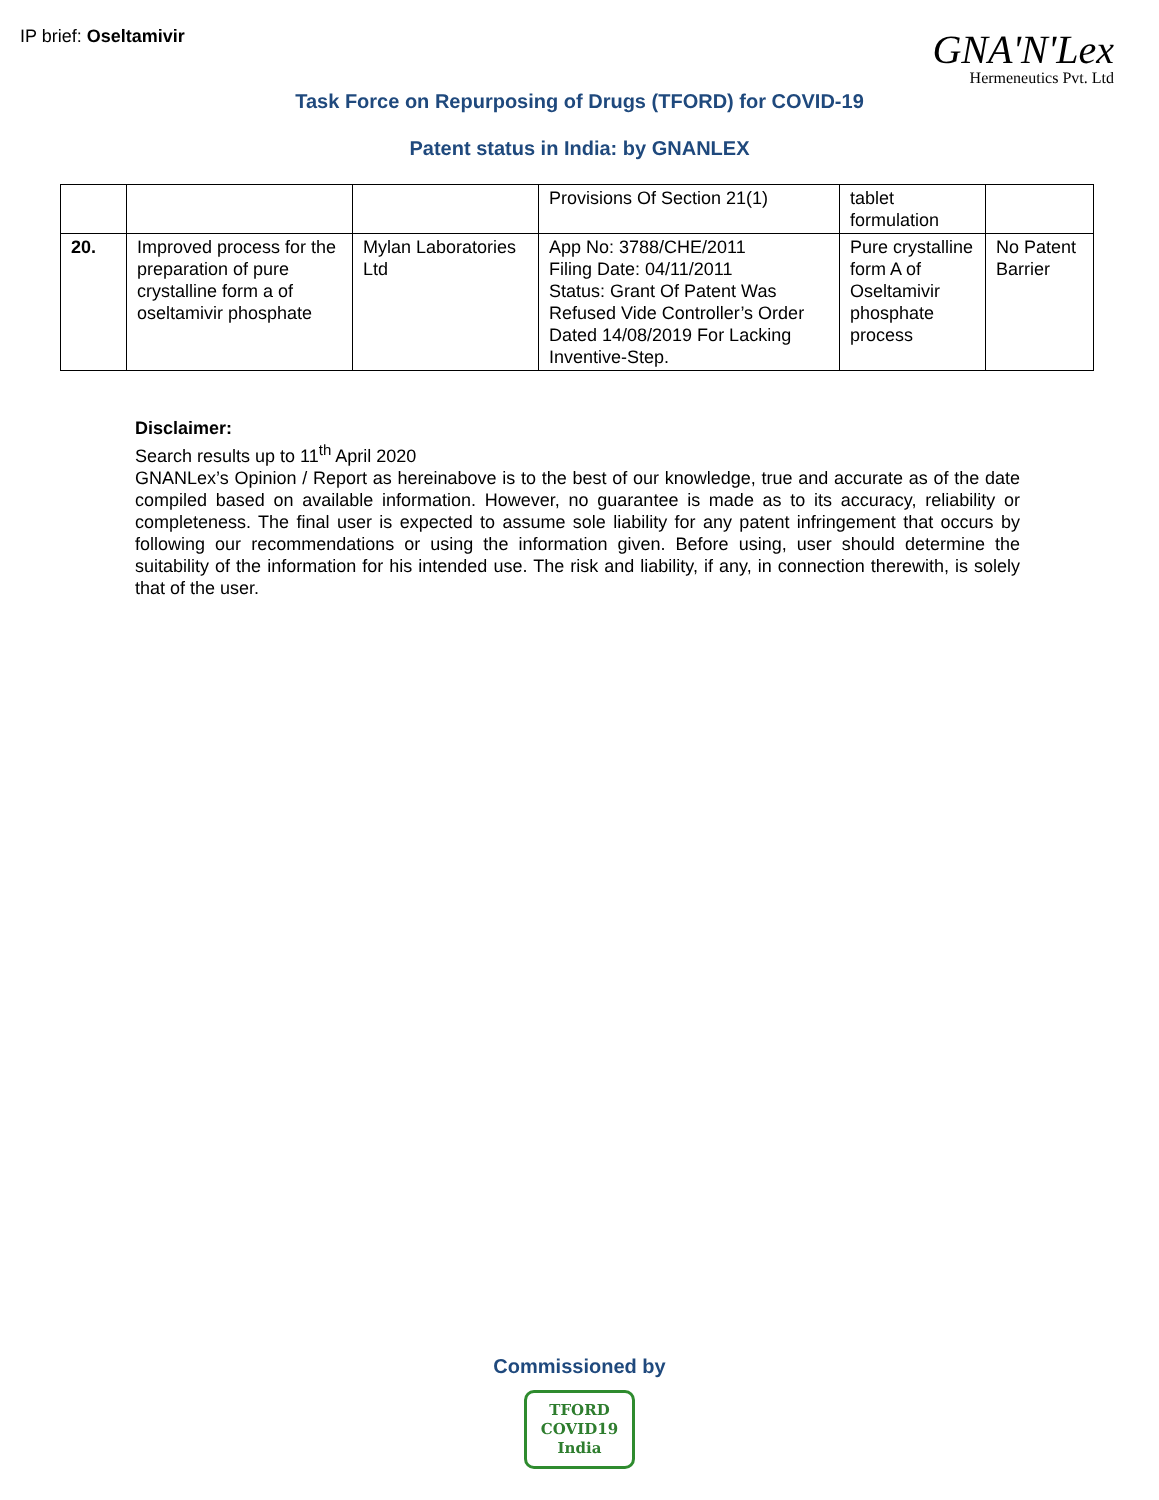IP brief: Oseltamivir GNA'N'Lex
Hermeneutics Pvt. Ltd
Task Force on Repurposing of Drugs (TFORD) for COVID-19
Patent status in India: by GNANLEX
| | | | Provisions Of Section 21(1) | tablet formulation | |
| 20. | Improved process for the preparation of pure crystalline form a of oseltamivir phosphate | Mylan Laboratories Ltd | App No: 3788/CHE/2011 Filing Date: 04/11/2011 Status: Grant Of Patent Was Refused Vide Controller’s Order Dated 14/08/2019 For Lacking Inventive-Step. | Pure crystalline form A of Oseltamivir phosphate process | No Patent Barrier |
Disclaimer:
Search results up to 11<sup>th</sup> April 2020
GNANLex’s Opinion / Report as hereinabove is to the best of our knowledge, true and accurate as of the date compiled based on available information. However, no guarantee is made as to its accuracy, reliability or completeness. The final user is expected to assume sole liability for any patent infringement that occurs by following our recommendations or using the information given. Before using, user should determine the suitability of the information for his intended use. The risk and liability, if any, in connection therewith, is solely that of the user.
Commissioned by
TFORD
COVID19
India